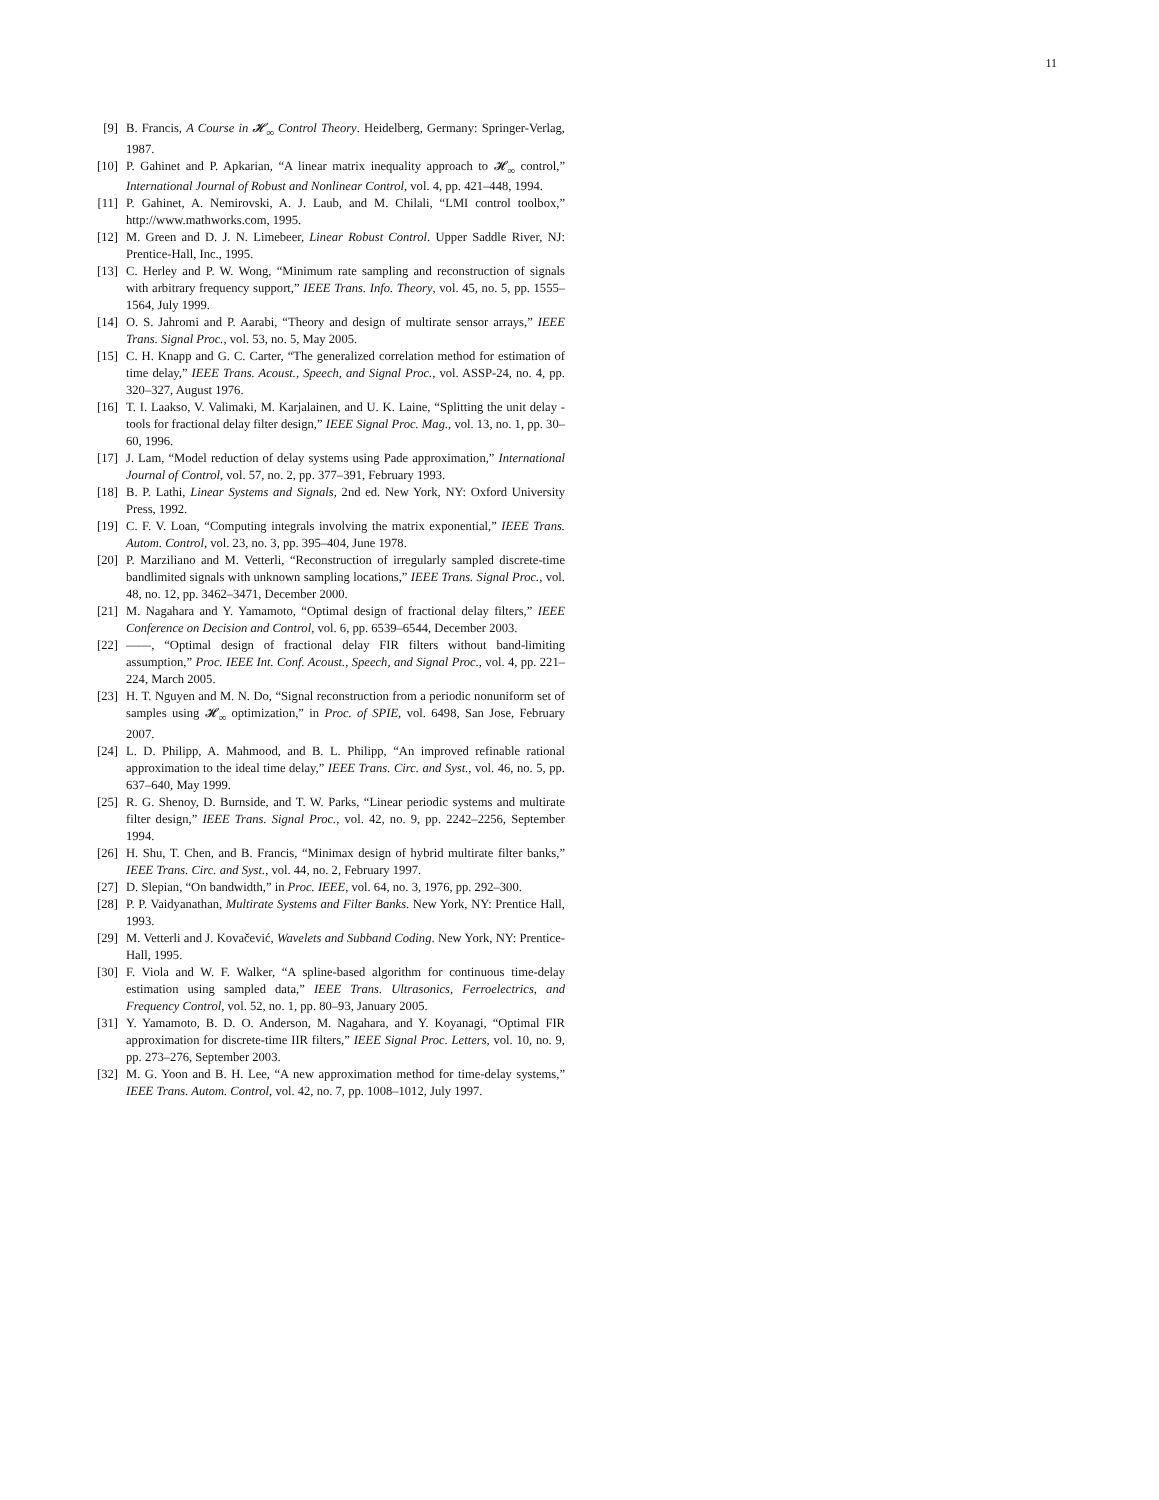11
[9] B. Francis, A Course in 𝓗<sub>∞</sub> Control Theory. Heidelberg, Germany: Springer-Verlag, 1987.
[10] P. Gahinet and P. Apkarian, “A linear matrix inequality approach to 𝓗<sub>∞</sub> control,” International Journal of Robust and Nonlinear Control, vol. 4, pp. 421–448, 1994.
[11] P. Gahinet, A. Nemirovski, A. J. Laub, and M. Chilali, “LMI control toolbox,” http://www.mathworks.com, 1995.
[12] M. Green and D. J. N. Limebeer, Linear Robust Control. Upper Saddle River, NJ: Prentice-Hall, Inc., 1995.
[13] C. Herley and P. W. Wong, “Minimum rate sampling and reconstruction of signals with arbitrary frequency support,” IEEE Trans. Info. Theory, vol. 45, no. 5, pp. 1555–1564, July 1999.
[14] O. S. Jahromi and P. Aarabi, “Theory and design of multirate sensor arrays,” IEEE Trans. Signal Proc., vol. 53, no. 5, May 2005.
[15] C. H. Knapp and G. C. Carter, “The generalized correlation method for estimation of time delay,” IEEE Trans. Acoust., Speech, and Signal Proc., vol. ASSP-24, no. 4, pp. 320–327, August 1976.
[16] T. I. Laakso, V. Valimaki, M. Karjalainen, and U. K. Laine, “Splitting the unit delay - tools for fractional delay filter design,” IEEE Signal Proc. Mag., vol. 13, no. 1, pp. 30–60, 1996.
[17] J. Lam, “Model reduction of delay systems using Pade approximation,” International Journal of Control, vol. 57, no. 2, pp. 377–391, February 1993.
[18] B. P. Lathi, Linear Systems and Signals, 2nd ed. New York, NY: Oxford University Press, 1992.
[19] C. F. V. Loan, “Computing integrals involving the matrix exponential,” IEEE Trans. Autom. Control, vol. 23, no. 3, pp. 395–404, June 1978.
[20] P. Marziliano and M. Vetterli, “Reconstruction of irregularly sampled discrete-time bandlimited signals with unknown sampling locations,” IEEE Trans. Signal Proc., vol. 48, no. 12, pp. 3462–3471, December 2000.
[21] M. Nagahara and Y. Yamamoto, “Optimal design of fractional delay filters,” IEEE Conference on Decision and Control, vol. 6, pp. 6539–6544, December 2003.
[22] ——, “Optimal design of fractional delay FIR filters without band-limiting assumption,” Proc. IEEE Int. Conf. Acoust., Speech, and Signal Proc., vol. 4, pp. 221–224, March 2005.
[23] H. T. Nguyen and M. N. Do, “Signal reconstruction from a periodic nonuniform set of samples using 𝓗<sub>∞</sub> optimization,” in Proc. of SPIE, vol. 6498, San Jose, February 2007.
[24] L. D. Philipp, A. Mahmood, and B. L. Philipp, “An improved refinable rational approximation to the ideal time delay,” IEEE Trans. Circ. and Syst., vol. 46, no. 5, pp. 637–640, May 1999.
[25] R. G. Shenoy, D. Burnside, and T. W. Parks, “Linear periodic systems and multirate filter design,” IEEE Trans. Signal Proc., vol. 42, no. 9, pp. 2242–2256, September 1994.
[26] H. Shu, T. Chen, and B. Francis, “Minimax design of hybrid multirate filter banks,” IEEE Trans. Circ. and Syst., vol. 44, no. 2, February 1997.
[27] D. Slepian, “On bandwidth,” in Proc. IEEE, vol. 64, no. 3, 1976, pp. 292–300.
[28] P. P. Vaidyanathan, Multirate Systems and Filter Banks. New York, NY: Prentice Hall, 1993.
[29] M. Vetterli and J. Kovačević, Wavelets and Subband Coding. New York, NY: Prentice-Hall, 1995.
[30] F. Viola and W. F. Walker, “A spline-based algorithm for continuous time-delay estimation using sampled data,” IEEE Trans. Ultrasonics, Ferroelectrics, and Frequency Control, vol. 52, no. 1, pp. 80–93, January 2005.
[31] Y. Yamamoto, B. D. O. Anderson, M. Nagahara, and Y. Koyanagi, “Optimal FIR approximation for discrete-time IIR filters,” IEEE Signal Proc. Letters, vol. 10, no. 9, pp. 273–276, September 2003.
[32] M. G. Yoon and B. H. Lee, “A new approximation method for time-delay systems,” IEEE Trans. Autom. Control, vol. 42, no. 7, pp. 1008–1012, July 1997.